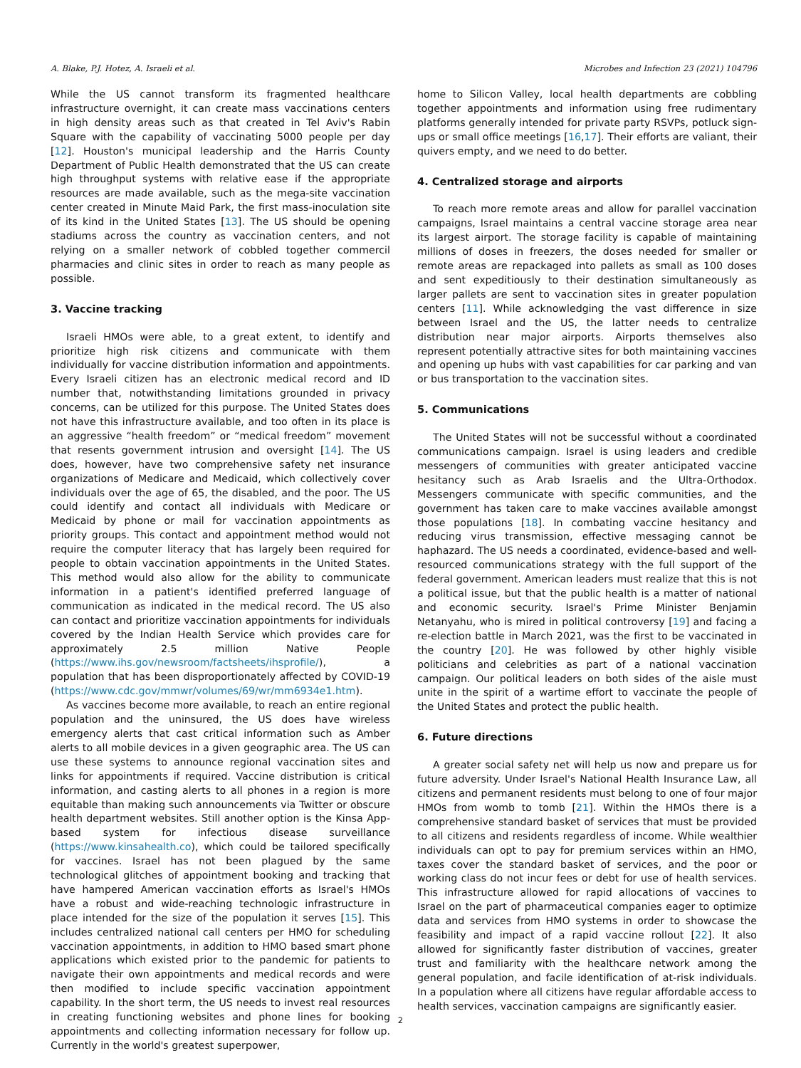A. Blake, P.J. Hotez, A. Israeli et al. Microbes and Infection 23 (2021) 104796
While the US cannot transform its fragmented healthcare infrastructure overnight, it can create mass vaccinations centers in high density areas such as that created in Tel Aviv's Rabin Square with the capability of vaccinating 5000 people per day [12]. Houston's municipal leadership and the Harris County Department of Public Health demonstrated that the US can create high throughput systems with relative ease if the appropriate resources are made available, such as the mega-site vaccination center created in Minute Maid Park, the first mass-inoculation site of its kind in the United States [13]. The US should be opening stadiums across the country as vaccination centers, and not relying on a smaller network of cobbled together commercil pharmacies and clinic sites in order to reach as many people as possible.
3. Vaccine tracking
Israeli HMOs were able, to a great extent, to identify and prioritize high risk citizens and communicate with them individually for vaccine distribution information and appointments. Every Israeli citizen has an electronic medical record and ID number that, notwithstanding limitations grounded in privacy concerns, can be utilized for this purpose. The United States does not have this infrastructure available, and too often in its place is an aggressive “health freedom” or “medical freedom” movement that resents government intrusion and oversight [14]. The US does, however, have two comprehensive safety net insurance organizations of Medicare and Medicaid, which collectively cover individuals over the age of 65, the disabled, and the poor. The US could identify and contact all individuals with Medicare or Medicaid by phone or mail for vaccination appointments as priority groups. This contact and appointment method would not require the computer literacy that has largely been required for people to obtain vaccination appointments in the United States. This method would also allow for the ability to communicate information in a patient's identified preferred language of communication as indicated in the medical record. The US also can contact and prioritize vaccination appointments for individuals covered by the Indian Health Service which provides care for approximately 2.5 million Native People (https://www.ihs.gov/newsroom/factsheets/ihsprofile/), a population that has been disproportionately affected by COVID-19 (https://www.cdc.gov/mmwr/volumes/69/wr/mm6934e1.htm).
As vaccines become more available, to reach an entire regional population and the uninsured, the US does have wireless emergency alerts that cast critical information such as Amber alerts to all mobile devices in a given geographic area. The US can use these systems to announce regional vaccination sites and links for appointments if required. Vaccine distribution is critical information, and casting alerts to all phones in a region is more equitable than making such announcements via Twitter or obscure health department websites. Still another option is the Kinsa App-based system for infectious disease surveillance (https://www.kinsahealth.co), which could be tailored specifically for vaccines. Israel has not been plagued by the same technological glitches of appointment booking and tracking that have hampered American vaccination efforts as Israel's HMOs have a robust and wide-reaching technologic infrastructure in place intended for the size of the population it serves [15]. This includes centralized national call centers per HMO for scheduling vaccination appointments, in addition to HMO based smart phone applications which existed prior to the pandemic for patients to navigate their own appointments and medical records and were then modified to include specific vaccination appointment capability. In the short term, the US needs to invest real resources in creating functioning websites and phone lines for booking appointments and collecting information necessary for follow up. Currently in the world's greatest superpower,
home to Silicon Valley, local health departments are cobbling together appointments and information using free rudimentary platforms generally intended for private party RSVPs, potluck sign-ups or small office meetings [16,17]. Their efforts are valiant, their quivers empty, and we need to do better.
4. Centralized storage and airports
To reach more remote areas and allow for parallel vaccination campaigns, Israel maintains a central vaccine storage area near its largest airport. The storage facility is capable of maintaining millions of doses in freezers, the doses needed for smaller or remote areas are repackaged into pallets as small as 100 doses and sent expeditiously to their destination simultaneously as larger pallets are sent to vaccination sites in greater population centers [11]. While acknowledging the vast difference in size between Israel and the US, the latter needs to centralize distribution near major airports. Airports themselves also represent potentially attractive sites for both maintaining vaccines and opening up hubs with vast capabilities for car parking and van or bus transportation to the vaccination sites.
5. Communications
The United States will not be successful without a coordinated communications campaign. Israel is using leaders and credible messengers of communities with greater anticipated vaccine hesitancy such as Arab Israelis and the Ultra-Orthodox. Messengers communicate with specific communities, and the government has taken care to make vaccines available amongst those populations [18]. In combating vaccine hesitancy and reducing virus transmission, effective messaging cannot be haphazard. The US needs a coordinated, evidence-based and well-resourced communications strategy with the full support of the federal government. American leaders must realize that this is not a political issue, but that the public health is a matter of national and economic security. Israel's Prime Minister Benjamin Netanyahu, who is mired in political controversy [19] and facing a re-election battle in March 2021, was the first to be vaccinated in the country [20]. He was followed by other highly visible politicians and celebrities as part of a national vaccination campaign. Our political leaders on both sides of the aisle must unite in the spirit of a wartime effort to vaccinate the people of the United States and protect the public health.
6. Future directions
A greater social safety net will help us now and prepare us for future adversity. Under Israel's National Health Insurance Law, all citizens and permanent residents must belong to one of four major HMOs from womb to tomb [21]. Within the HMOs there is a comprehensive standard basket of services that must be provided to all citizens and residents regardless of income. While wealthier individuals can opt to pay for premium services within an HMO, taxes cover the standard basket of services, and the poor or working class do not incur fees or debt for use of health services. This infrastructure allowed for rapid allocations of vaccines to Israel on the part of pharmaceutical companies eager to optimize data and services from HMO systems in order to showcase the feasibility and impact of a rapid vaccine rollout [22]. It also allowed for significantly faster distribution of vaccines, greater trust and familiarity with the healthcare network among the general population, and facile identification of at-risk individuals. In a population where all citizens have regular affordable access to health services, vaccination campaigns are significantly easier.
2